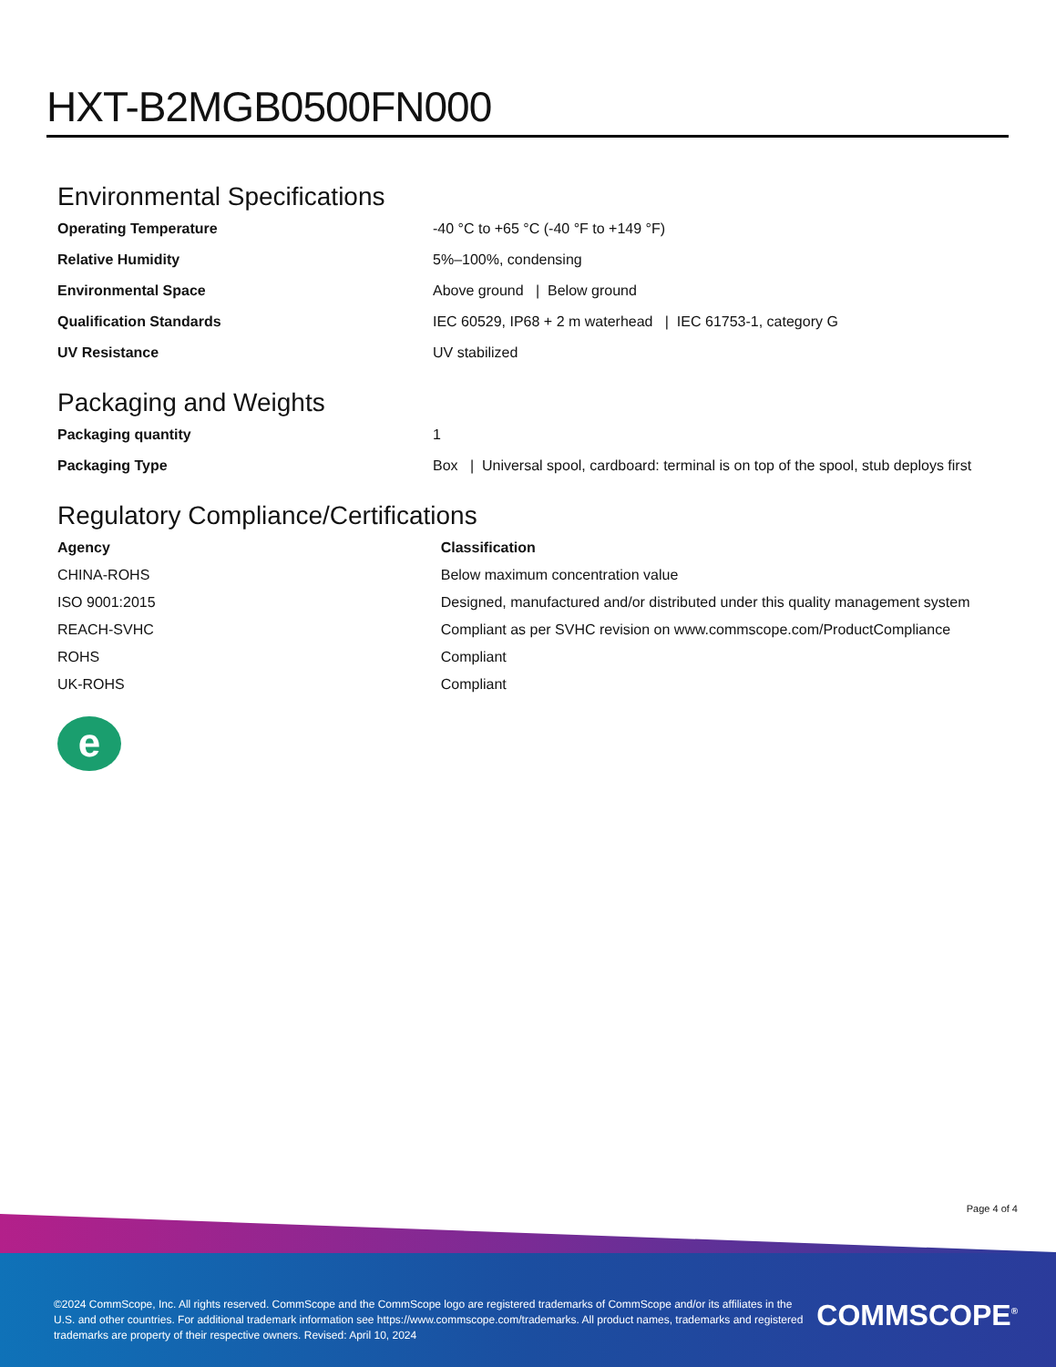HXT-B2MGB0500FN000
Environmental Specifications
| Operating Temperature | -40 °C to +65 °C (-40 °F to +149 °F) |
| Relative Humidity | 5%–100%, condensing |
| Environmental Space | Above ground / Below ground |
| Qualification Standards | IEC 60529, IP68 + 2 m waterhead / IEC 61753-1, category G |
| UV Resistance | UV stabilized |
Packaging and Weights
| Packaging quantity | 1 |
| Packaging Type | Box / Universal spool, cardboard: terminal is on top of the spool, stub deploys first |
Regulatory Compliance/Certifications
| Agency | Classification |
| --- | --- |
| CHINA-ROHS | Below maximum concentration value |
| ISO 9001:2015 | Designed, manufactured and/or distributed under this quality management system |
| REACH-SVHC | Compliant as per SVHC revision on www.commscope.com/ProductCompliance |
| ROHS | Compliant |
| UK-ROHS | Compliant |
e
Page 4 of 4
©2024 CommScope, Inc. All rights reserved. CommScope and the CommScope logo are registered trademarks of CommScope and/or its affiliates in the U.S. and other countries. For additional trademark information see https://www.commscope.com/trademarks. All product names, trademarks and registered trademarks are property of their respective owners. Revised: April 10, 2024
COMMSCOPE<sup>®</sup>